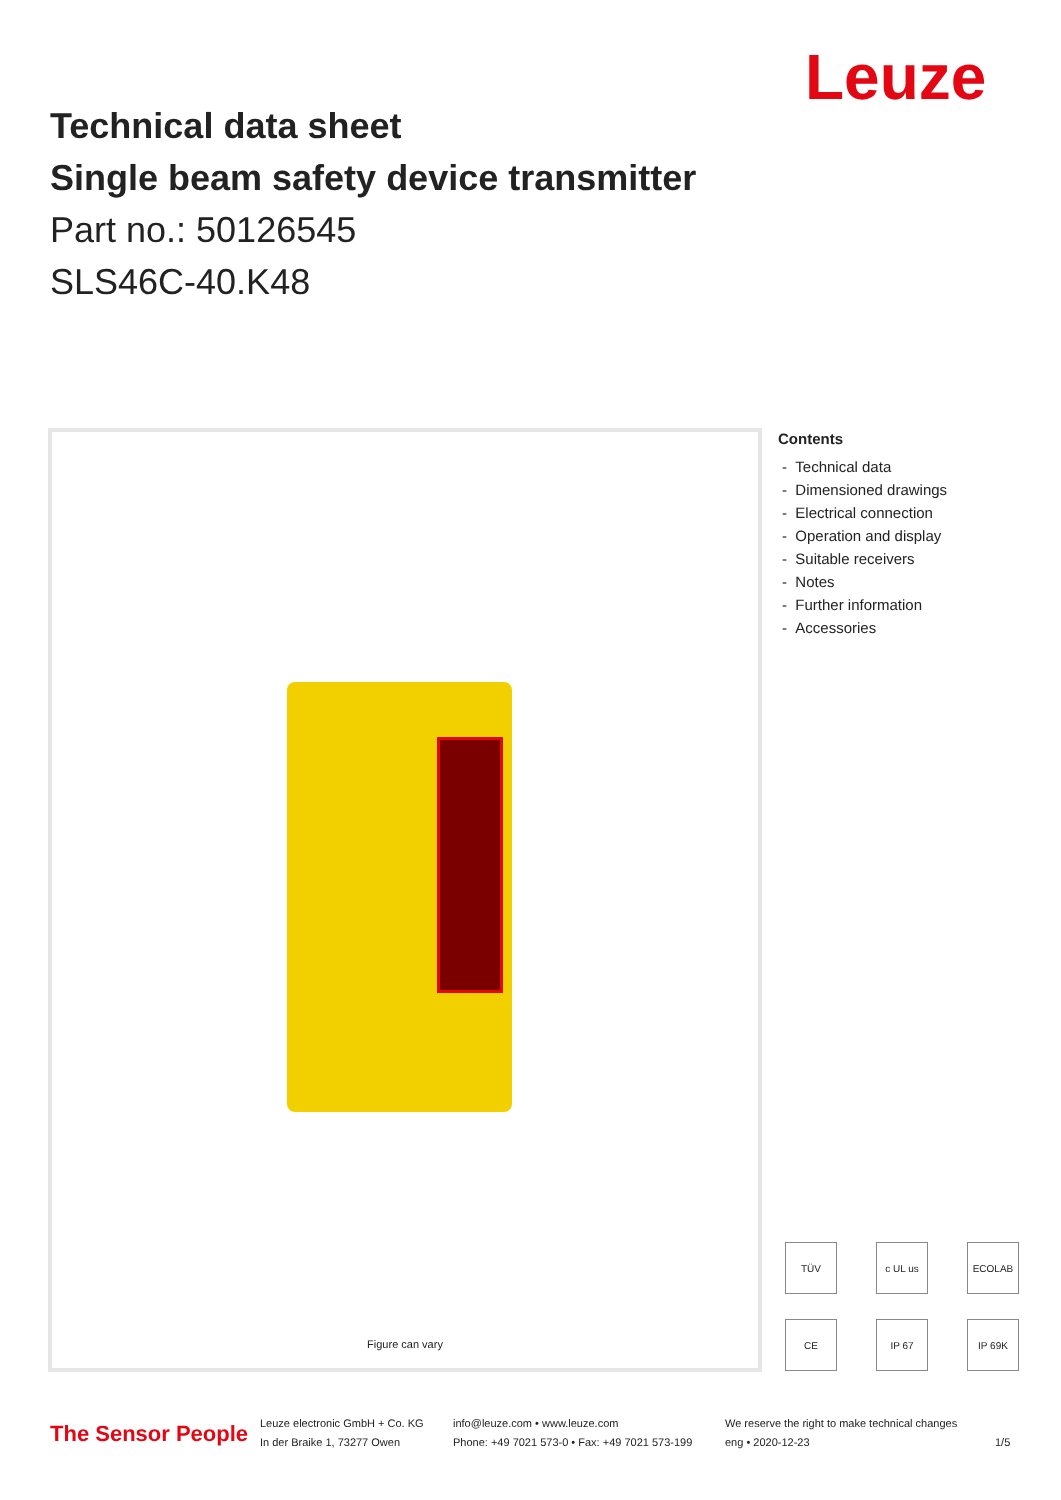Leuze
Technical data sheet
Single beam safety device transmitter
Part no.: 50126545
SLS46C-40.K48
Figure can vary
Contents
- Technical data
- Dimensioned drawings
- Electrical connection
- Operation and display
- Suitable receivers
- Notes
- Further information
- Accessories
TÜV
c UL us
ECOLAB
CE
IP 67
IP 69K
The Sensor People
Leuze electronic GmbH + Co. KG
In der Braike 1, 73277 Owen
info@leuze.com • www.leuze.com
Phone: +49 7021 573-0 • Fax: +49 7021 573-199
We reserve the right to make technical changes
eng • 2020-12-23
1/5